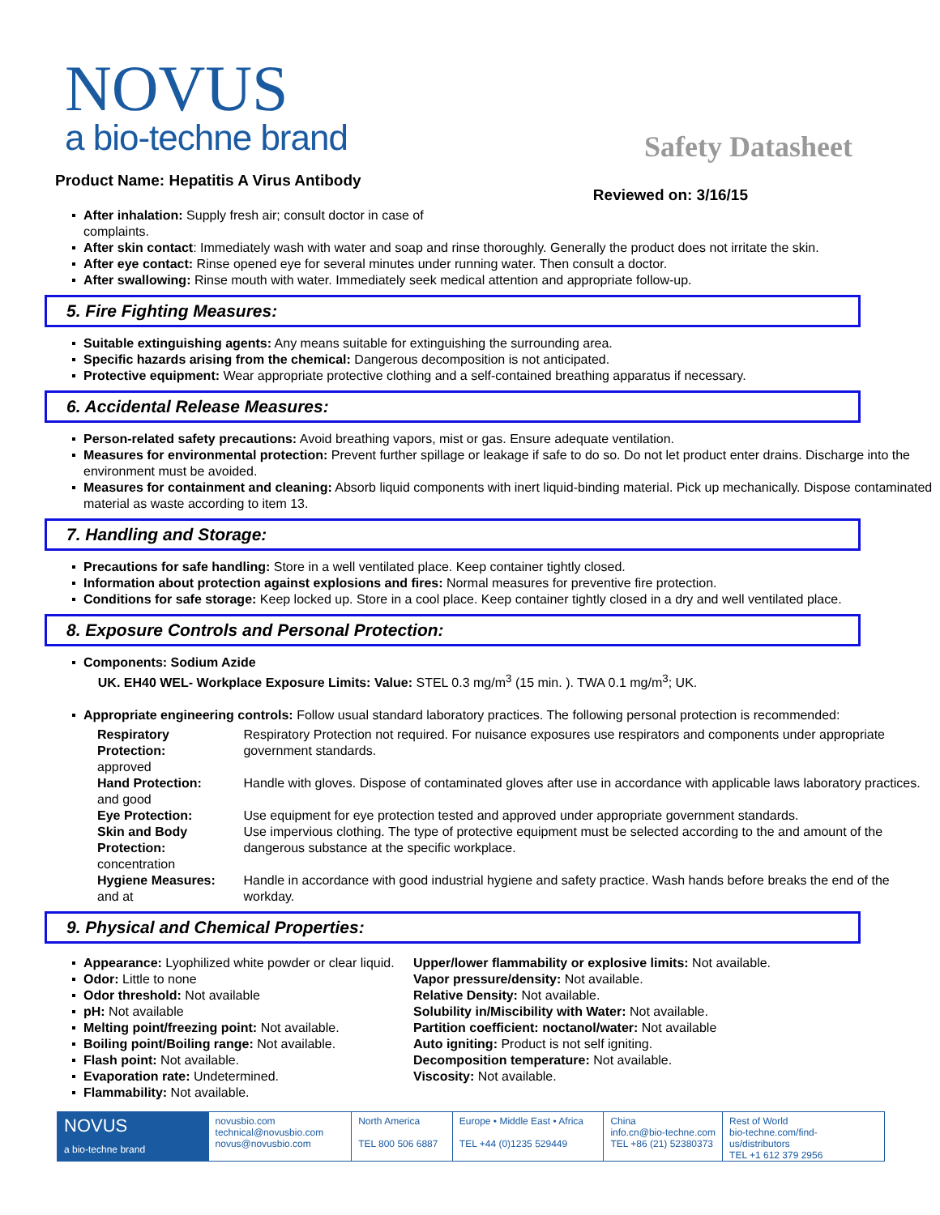NOVUS
a bio-techne brand
Safety Datasheet
Product Name: Hepatitis A Virus Antibody
Reviewed on: 3/16/15
After inhalation: Supply fresh air; consult doctor in case of
complaints.
After skin contact: Immediately wash with water and soap and rinse thoroughly. Generally the product does not irritate the skin.
After eye contact: Rinse opened eye for several minutes under running water. Then consult a doctor.
After swallowing: Rinse mouth with water. Immediately seek medical attention and appropriate follow-up.
5. Fire Fighting Measures:
Suitable extinguishing agents: Any means suitable for extinguishing the surrounding area.
Specific hazards arising from the chemical: Dangerous decomposition is not anticipated.
Protective equipment: Wear appropriate protective clothing and a self-contained breathing apparatus if necessary.
6. Accidental Release Measures:
Person-related safety precautions: Avoid breathing vapors, mist or gas. Ensure adequate ventilation.
Measures for environmental protection: Prevent further spillage or leakage if safe to do so. Do not let product enter drains. Discharge into the environment must be avoided.
Measures for containment and cleaning: Absorb liquid components with inert liquid-binding material. Pick up mechanically. Dispose contaminated material as waste according to item 13.
7. Handling and Storage:
Precautions for safe handling: Store in a well ventilated place. Keep container tightly closed.
Information about protection against explosions and fires: Normal measures for preventive fire protection.
Conditions for safe storage: Keep locked up. Store in a cool place. Keep container tightly closed in a dry and well ventilated place.
8. Exposure Controls and Personal Protection:
Components: Sodium Azide
UK. EH40 WEL- Workplace Exposure Limits: Value: STEL 0.3 mg/m<sup>3</sup> (15 min. ). TWA 0.1 mg/m<sup>3</sup>; UK.
Appropriate engineering controls: Follow usual standard laboratory practices. The following personal protection is recommended:
| Respiratory Protection: approved | Respiratory Protection not required. For nuisance exposures use respirators and components under appropriate government standards. |
| Hand Protection: and good | Handle with gloves. Dispose of contaminated gloves after use in accordance with applicable laws laboratory practices. |
| Eye Protection: | Use equipment for eye protection tested and approved under appropriate government standards. |
| Skin and Body Protection: concentration | Use impervious clothing. The type of protective equipment must be selected according to the and amount of the dangerous substance at the specific workplace. |
| Hygiene Measures: and at | Handle in accordance with good industrial hygiene and safety practice. Wash hands before breaks the end of the workday. |
9. Physical and Chemical Properties:
Appearance: Lyophilized white powder or clear liquid.
Odor: Little to none
Odor threshold: Not available
pH: Not available
Melting point/freezing point: Not available.
Boiling point/Boiling range: Not available.
Flash point: Not available.
Evaporation rate: Undetermined.
Flammability: Not available.
Upper/lower flammability or explosive limits: Not available.
Vapor pressure/density: Not available.
Relative Density: Not available.
Solubility in/Miscibility with Water: Not available.
Partition coefficient: noctanol/water: Not available
Auto igniting: Product is not self igniting.
Decomposition temperature: Not available.
Viscosity: Not available.
NOVUS
a bio-techne brand
novusbio.com
technical@novusbio.com
novus@novusbio.com
North America
TEL 800 506 6887
Europe • Middle East • Africa
TEL +44 (0)1235 529449
China
info.cn@bio-techne.com
TEL +86 (21) 52380373
Rest of World
bio-techne.com/find-us/distributors
TEL +1 612 379 2956